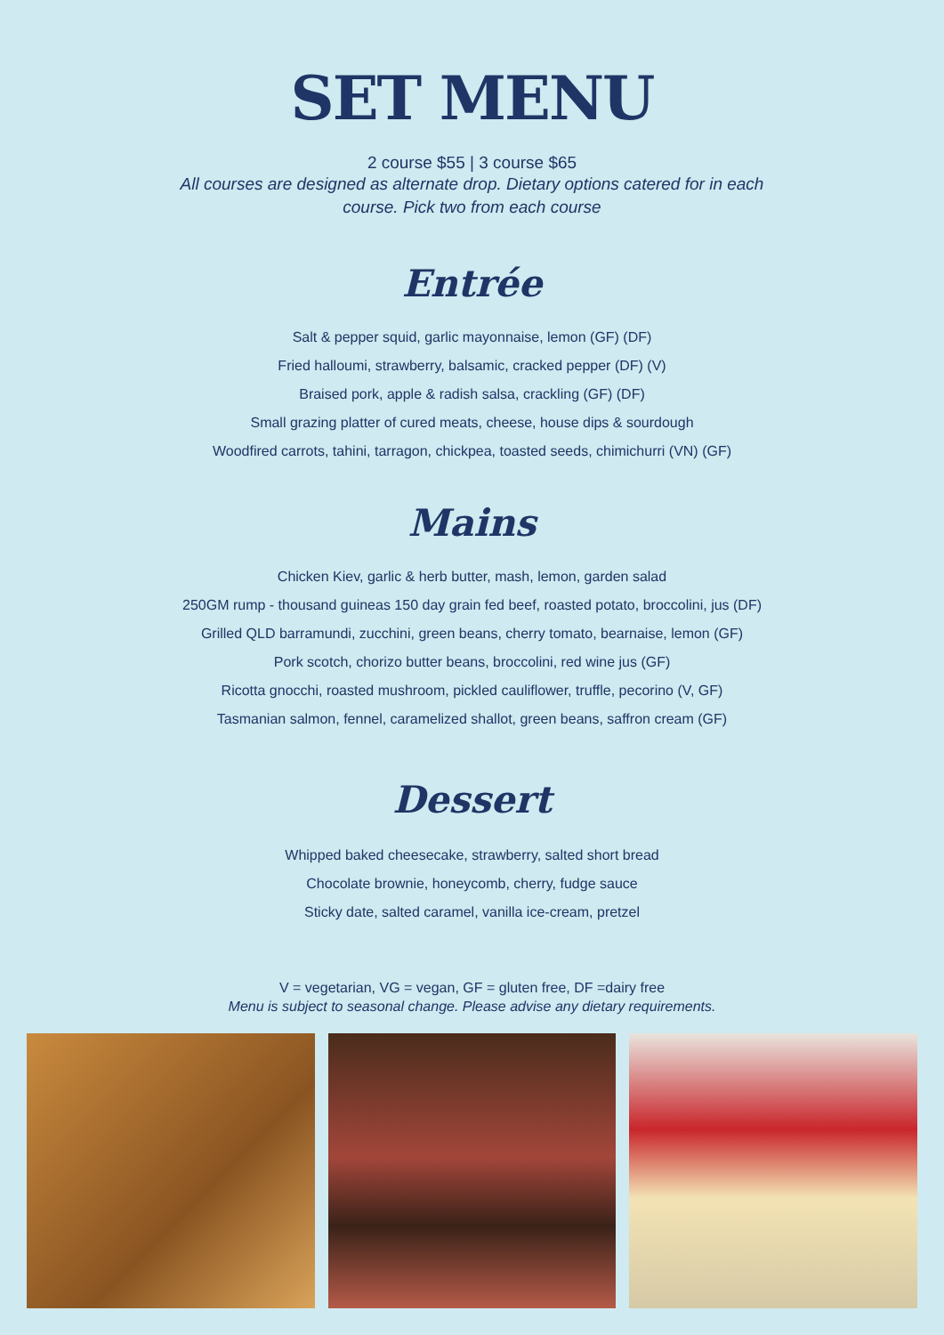SET MENU
2 course $55 | 3 course $65
All courses are designed as alternate drop. Dietary options catered for in each course. Pick two from each course
Entrée
Salt & pepper squid, garlic mayonnaise, lemon (GF) (DF)
Fried halloumi, strawberry, balsamic, cracked pepper (DF) (V)
Braised pork, apple & radish salsa, crackling (GF) (DF)
Small grazing platter of cured meats, cheese, house dips & sourdough
Woodfired carrots, tahini, tarragon, chickpea, toasted seeds, chimichurri (VN) (GF)
Mains
Chicken Kiev, garlic & herb butter, mash, lemon, garden salad
250GM rump - thousand guineas 150 day grain fed beef, roasted potato, broccolini, jus (DF)
Grilled QLD barramundi, zucchini, green beans, cherry tomato, bearnaise, lemon (GF)
Pork scotch, chorizo butter beans, broccolini, red wine jus (GF)
Ricotta gnocchi, roasted mushroom, pickled cauliflower, truffle, pecorino (V, GF)
Tasmanian salmon, fennel, caramelized shallot, green beans, saffron cream (GF)
Dessert
Whipped baked cheesecake, strawberry, salted short bread
Chocolate brownie, honeycomb, cherry, fudge sauce
Sticky date, salted caramel, vanilla ice-cream, pretzel
V = vegetarian, VG = vegan, GF = gluten free, DF =dairy free
Menu is subject to seasonal change. Please advise any dietary requirements.